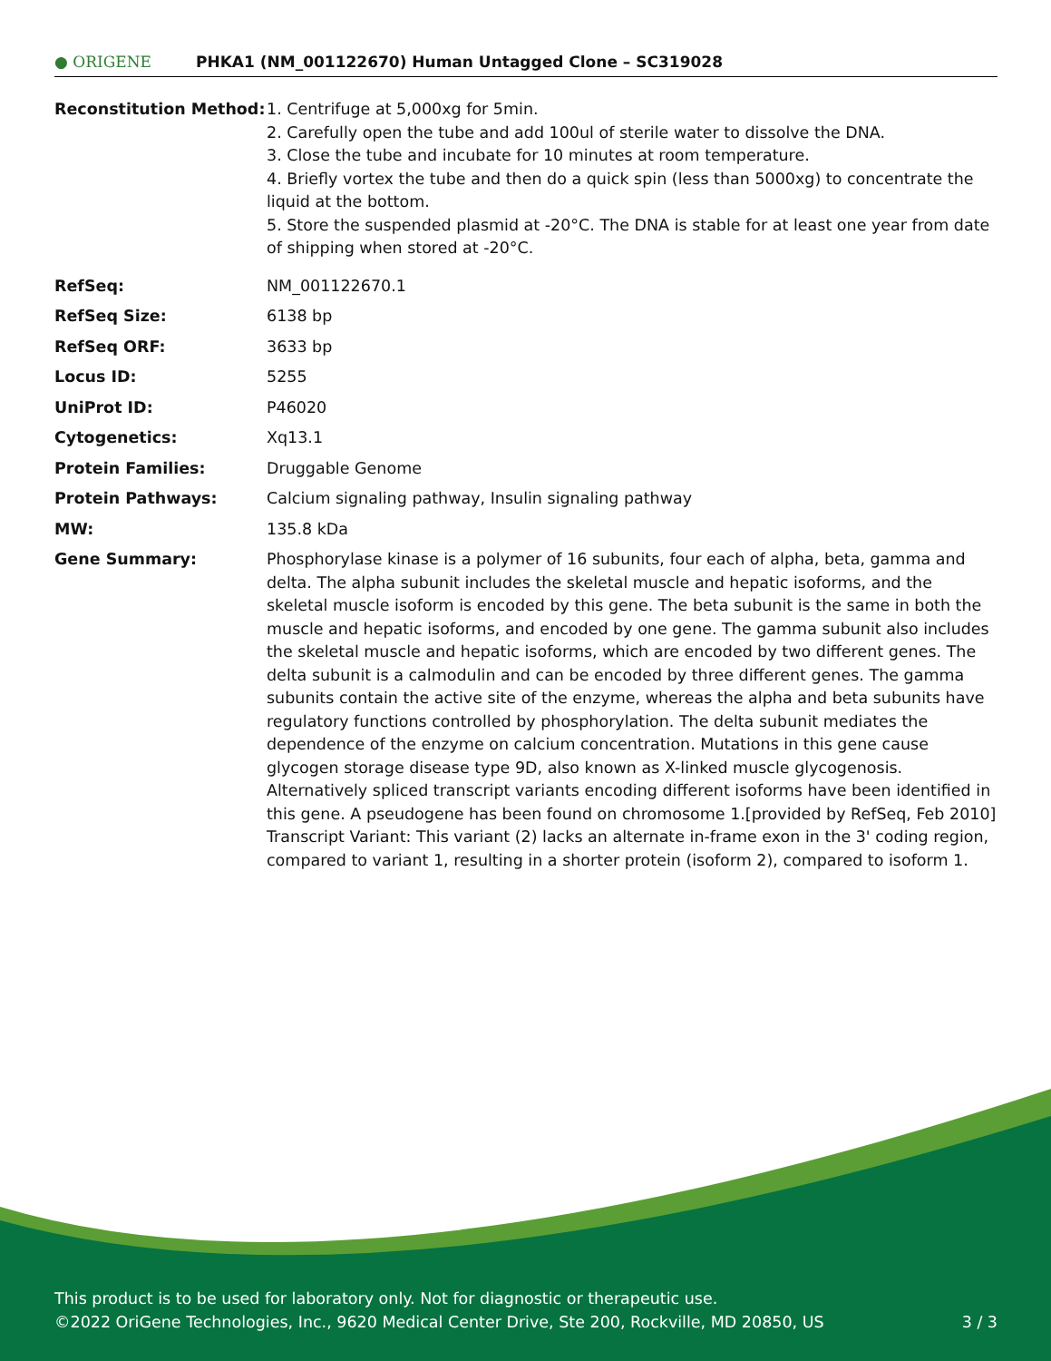● ORIGENE
PHKA1 (NM_001122670) Human Untagged Clone – SC319028
| Reconstitution Method: | 1. Centrifuge at 5,000xg for 5min. 2. Carefully open the tube and add 100ul of sterile water to dissolve the DNA. 3. Close the tube and incubate for 10 minutes at room temperature. 4. Briefly vortex the tube and then do a quick spin (less than 5000xg) to concentrate the liquid at the bottom. 5. Store the suspended plasmid at -20°C. The DNA is stable for at least one year from date of shipping when stored at -20°C. |
| RefSeq: | NM_001122670.1 |
| RefSeq Size: | 6138 bp |
| RefSeq ORF: | 3633 bp |
| Locus ID: | 5255 |
| UniProt ID: | P46020 |
| Cytogenetics: | Xq13.1 |
| Protein Families: | Druggable Genome |
| Protein Pathways: | Calcium signaling pathway, Insulin signaling pathway |
| MW: | 135.8 kDa |
| Gene Summary: | Phosphorylase kinase is a polymer of 16 subunits, four each of alpha, beta, gamma and delta. The alpha subunit includes the skeletal muscle and hepatic isoforms, and the skeletal muscle isoform is encoded by this gene. The beta subunit is the same in both the muscle and hepatic isoforms, and encoded by one gene. The gamma subunit also includes the skeletal muscle and hepatic isoforms, which are encoded by two different genes. The delta subunit is a calmodulin and can be encoded by three different genes. The gamma subunits contain the active site of the enzyme, whereas the alpha and beta subunits have regulatory functions controlled by phosphorylation. The delta subunit mediates the dependence of the enzyme on calcium concentration. Mutations in this gene cause glycogen storage disease type 9D, also known as X-linked muscle glycogenosis. Alternatively spliced transcript variants encoding different isoforms have been identified in this gene. A pseudogene has been found on chromosome 1.[provided by RefSeq, Feb 2010] Transcript Variant: This variant (2) lacks an alternate in-frame exon in the 3' coding region, compared to variant 1, resulting in a shorter protein (isoform 2), compared to isoform 1. |
This product is to be used for laboratory only. Not for diagnostic or therapeutic use.
©2022 OriGene Technologies, Inc., 9620 Medical Center Drive, Ste 200, Rockville, MD 20850, US 3 / 3